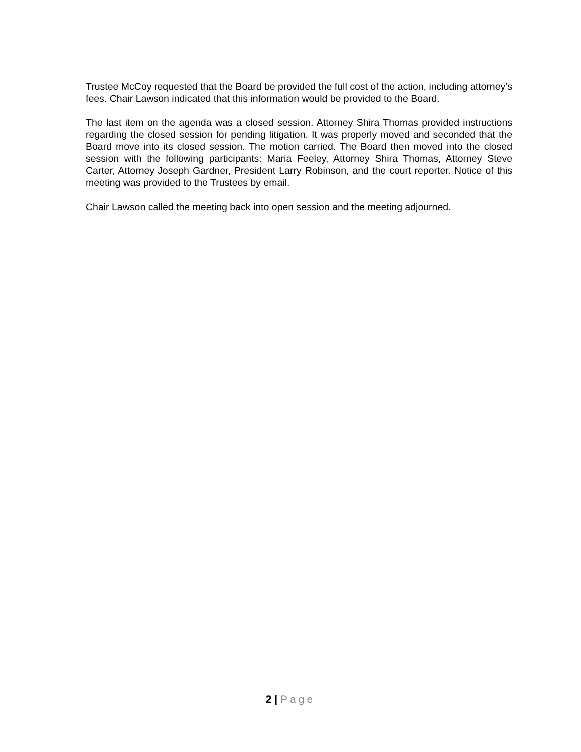Trustee McCoy requested that the Board be provided the full cost of the action, including attorney’s fees. Chair Lawson indicated that this information would be provided to the Board.
The last item on the agenda was a closed session. Attorney Shira Thomas provided instructions regarding the closed session for pending litigation. It was properly moved and seconded that the Board move into its closed session. The motion carried. The Board then moved into the closed session with the following participants: Maria Feeley, Attorney Shira Thomas, Attorney Steve Carter, Attorney Joseph Gardner, President Larry Robinson, and the court reporter. Notice of this meeting was provided to the Trustees by email.
Chair Lawson called the meeting back into open session and the meeting adjourned.
2 | Page